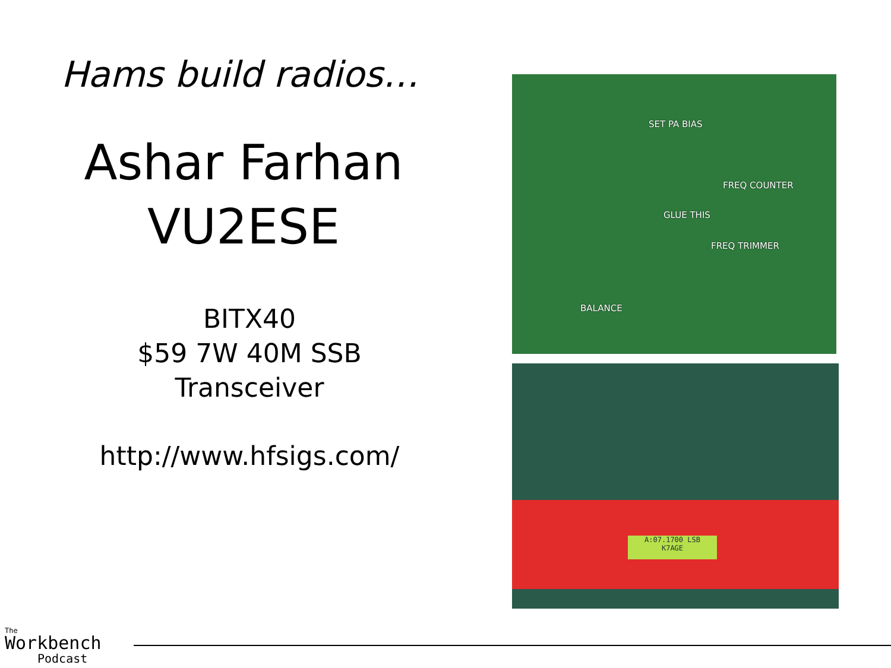Hams build radios…
Ashar Farhan
VU2ESE
BITX40
$59 7W 40M SSB Transceiver
http://www.hfsigs.com/
SET PA BIAS
FREQ COUNTER
GLUE THIS
FREQ TRIMMER
BALANCE
A:07.1700 LSB
K7AGE
The
Workbench
Podcast